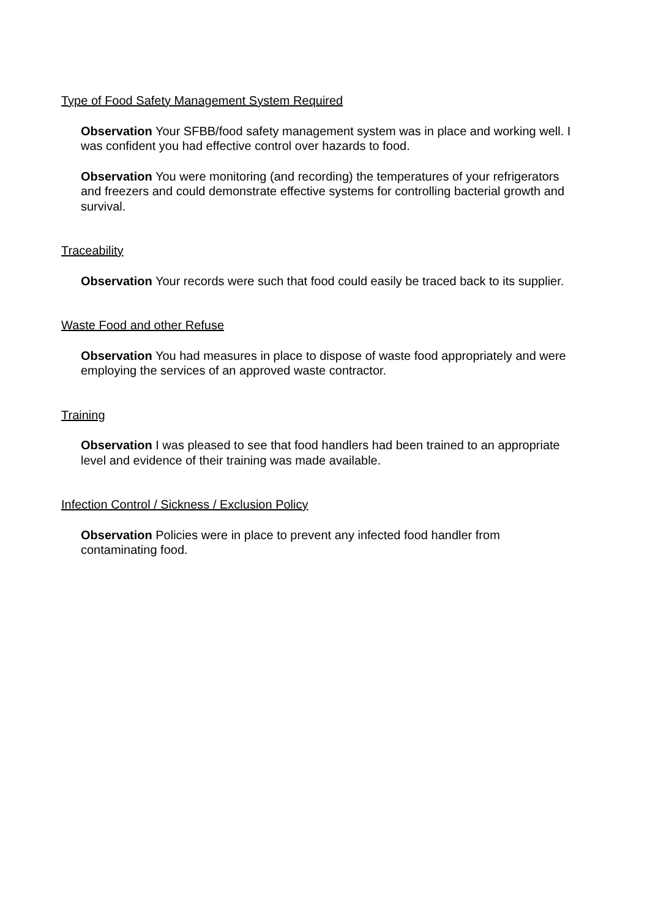Type of Food Safety Management System Required
Observation Your SFBB/food safety management system was in place and working well. I was confident you had effective control over hazards to food.
Observation You were monitoring (and recording) the temperatures of your refrigerators and freezers and could demonstrate effective systems for controlling bacterial growth and survival.
Traceability
Observation Your records were such that food could easily be traced back to its supplier.
Waste Food and other Refuse
Observation You had measures in place to dispose of waste food appropriately and were employing the services of an approved waste contractor.
Training
Observation I was pleased to see that food handlers had been trained to an appropriate level and evidence of their training was made available.
Infection Control / Sickness / Exclusion Policy
Observation Policies were in place to prevent any infected food handler from contaminating food.